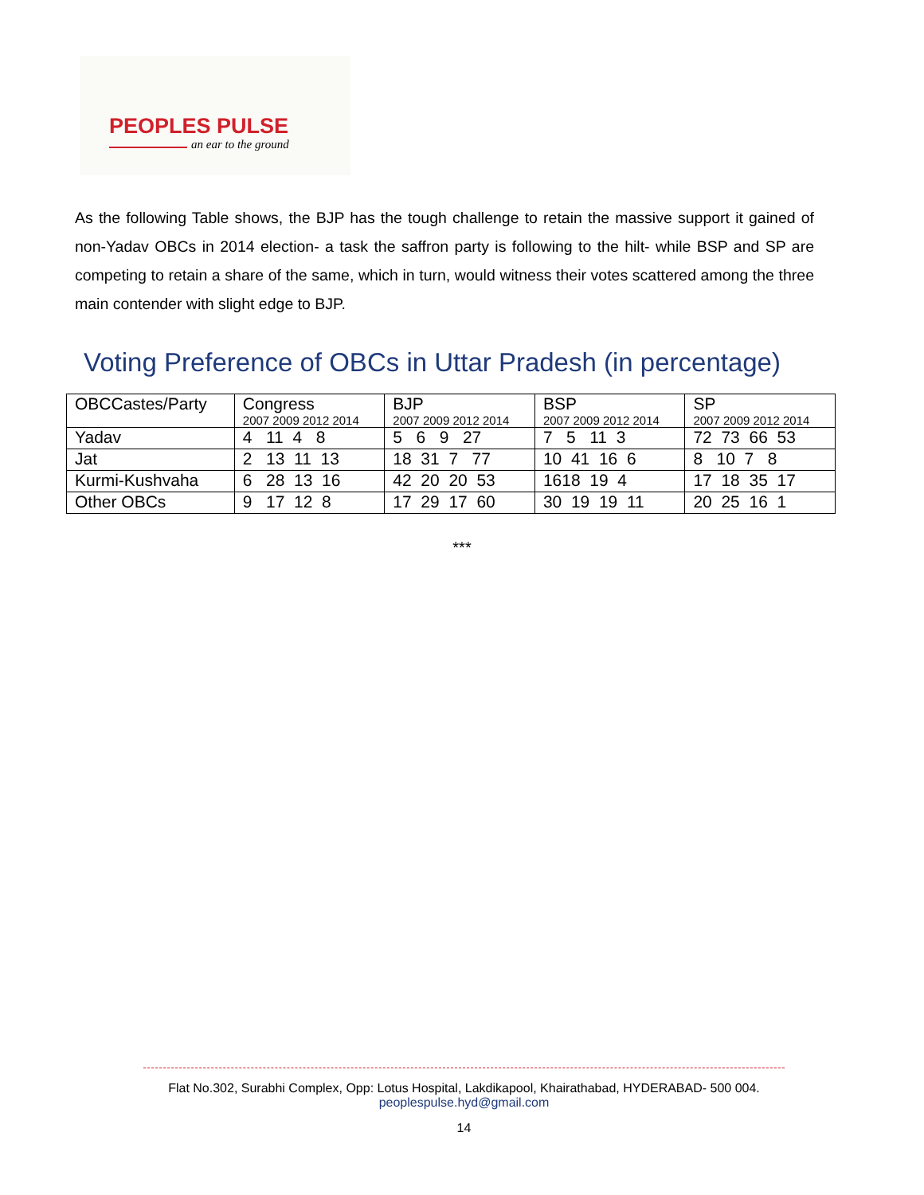PEOPLES PULSE
an ear to the ground
As the following Table shows, the BJP has the tough challenge to retain the massive support it gained of non-Yadav OBCs in 2014 election- a task the saffron party is following to the hilt- while BSP and SP are competing to retain a share of the same, which in turn, would witness their votes scattered among the three main contender with slight edge to BJP.
Voting Preference of OBCs in Uttar Pradesh (in percentage)
| OBCCastes/Party | Congress 2007 2009 2012 2014 | BJP 2007 2009 2012 2014 | BSP 2007 2009 2012 2014 | SP 2007 2009 2012 2014 |
| --- | --- | --- | --- | --- |
| Yadav | 4 11 4 8 | 5 6 9 27 | 7 5 11 3 | 72 73 66 53 |
| Jat | 2 13 11 13 | 18 31 7 77 | 10 41 16 6 | 8 10 7 8 |
| Kurmi-Kushvaha | 6 28 13 16 | 42 20 20 53 | 1618 19 4 | 17 18 35 17 |
| Other OBCs | 9 17 12 8 | 17 29 17 60 | 30 19 19 11 | 20 25 16 1 |
***
Flat No.302, Surabhi Complex, Opp: Lotus Hospital, Lakdikapool, Khairathabad, HYDERABAD- 500 004.
peoplespulse.hyd@gmail.com
14